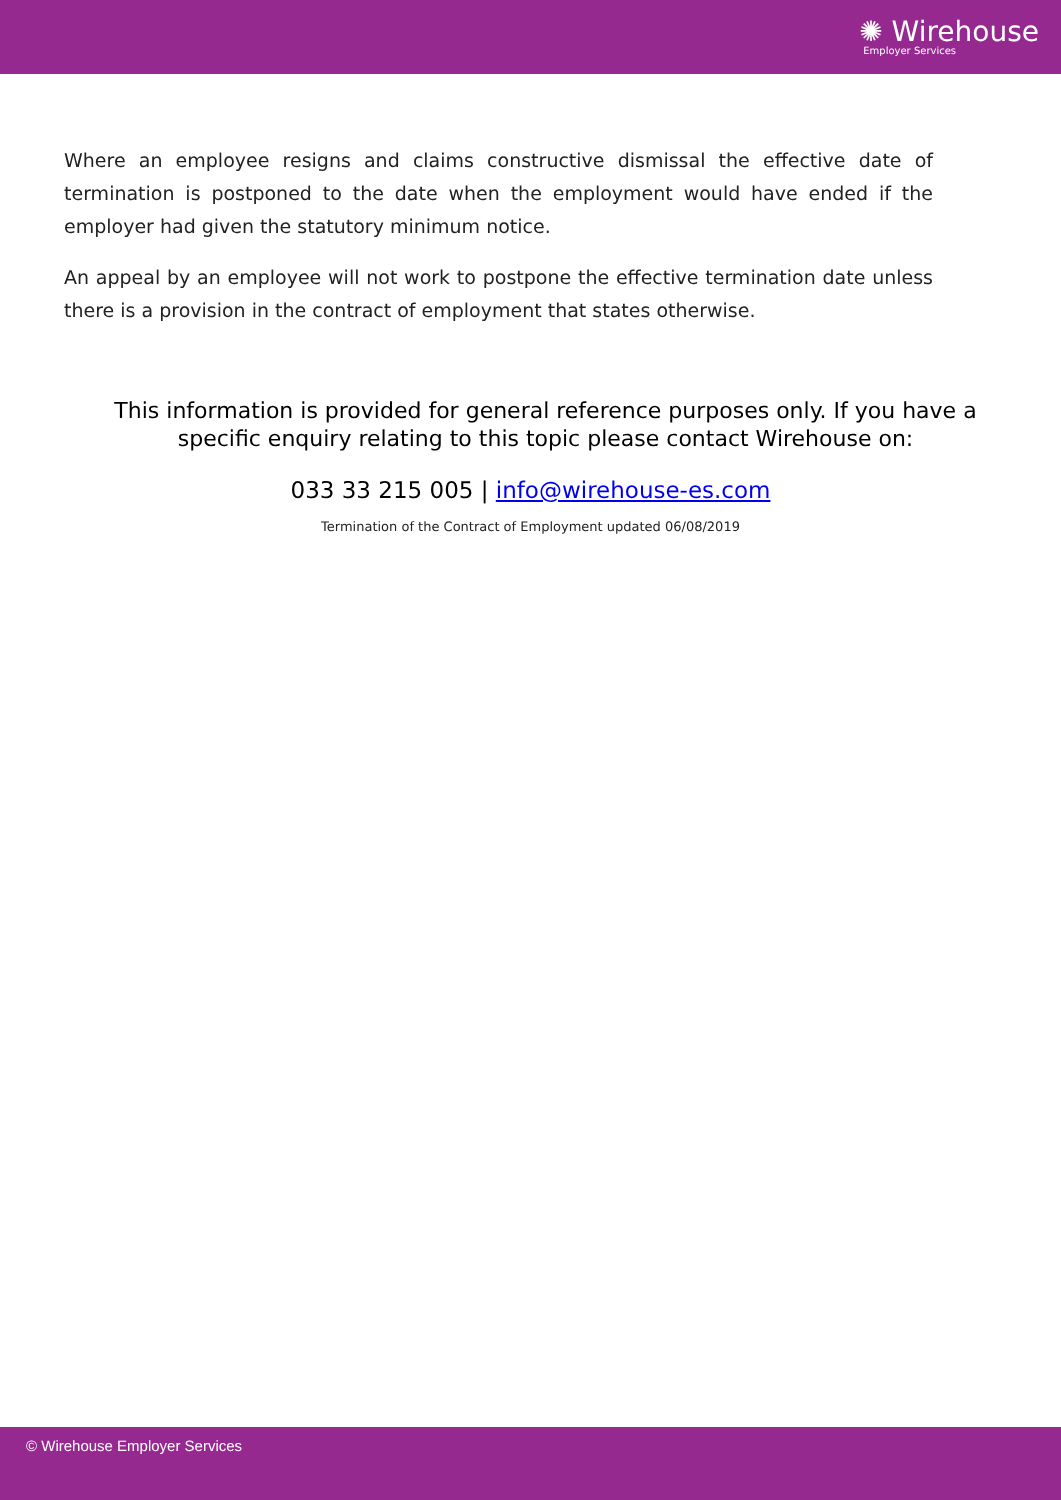✺ Wirehouse
Employer Services
Where an employee resigns and claims constructive dismissal the effective date of termination is postponed to the date when the employment would have ended if the employer had given the statutory minimum notice.
An appeal by an employee will not work to postpone the effective termination date unless there is a provision in the contract of employment that states otherwise.
This information is provided for general reference purposes only. If you have a
specific enquiry relating to this topic please contact Wirehouse on:
033 33 215 005 | info@wirehouse-es.com
Termination of the Contract of Employment updated 06/08/2019
© Wirehouse Employer Services